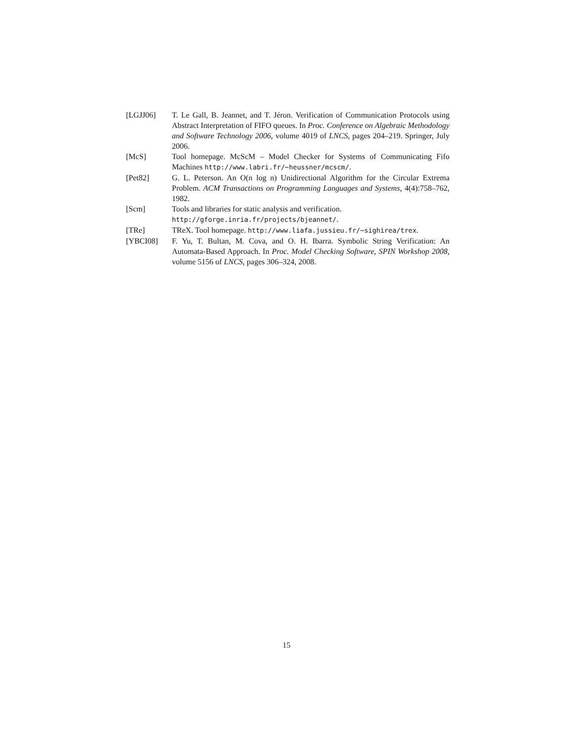[LGJJ06] T. Le Gall, B. Jeannet, and T. Jéron. Verification of Communication Protocols using Abstract Interpretation of FIFO queues. In Proc. Conference on Algebraic Methodology and Software Technology 2006, volume 4019 of LNCS, pages 204–219. Springer, July 2006.
[McS] Tool homepage. McScM – Model Checker for Systems of Communicating Fifo Machines http://www.labri.fr/~heussner/mcscm/.
[Pet82] G. L. Peterson. An O(n log n) Unidirectional Algorithm for the Circular Extrema Problem. ACM Transactions on Programming Languages and Systems, 4(4):758–762, 1982.
[Scm] Tools and libraries for static analysis and verification.
http://gforge.inria.fr/projects/bjeannet/.
[TRe] TReX. Tool homepage. http://www.liafa.jussieu.fr/~sighirea/trex.
[YBCI08] F. Yu, T. Bultan, M. Cova, and O. H. Ibarra. Symbolic String Verification: An Automata-Based Approach. In Proc. Model Checking Software, SPIN Workshop 2008, volume 5156 of LNCS, pages 306–324, 2008.
15